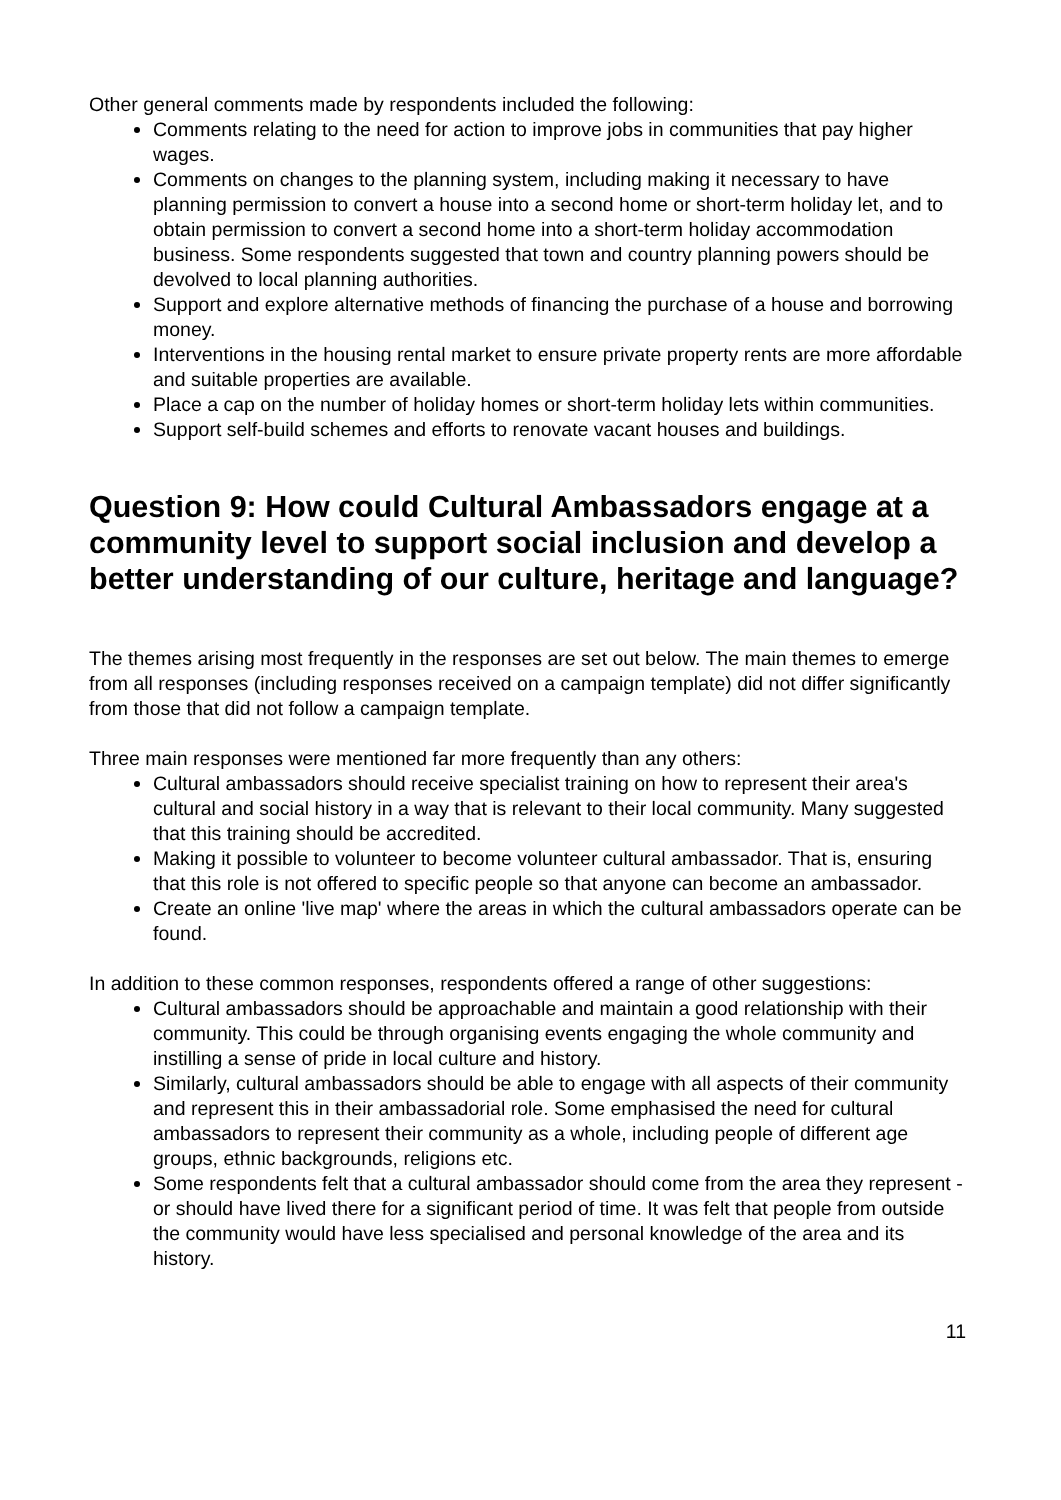Other general comments made by respondents included the following:
Comments relating to the need for action to improve jobs in communities that pay higher wages.
Comments on changes to the planning system, including making it necessary to have planning permission to convert a house into a second home or short-term holiday let, and to obtain permission to convert a second home into a short-term holiday accommodation business. Some respondents suggested that town and country planning powers should be devolved to local planning authorities.
Support and explore alternative methods of financing the purchase of a house and borrowing money.
Interventions in the housing rental market to ensure private property rents are more affordable and suitable properties are available.
Place a cap on the number of holiday homes or short-term holiday lets within communities.
Support self-build schemes and efforts to renovate vacant houses and buildings.
Question 9: How could Cultural Ambassadors engage at a community level to support social inclusion and develop a better understanding of our culture, heritage and language?
The themes arising most frequently in the responses are set out below. The main themes to emerge from all responses (including responses received on a campaign template) did not differ significantly from those that did not follow a campaign template.
Three main responses were mentioned far more frequently than any others:
Cultural ambassadors should receive specialist training on how to represent their area's cultural and social history in a way that is relevant to their local community. Many suggested that this training should be accredited.
Making it possible to volunteer to become volunteer cultural ambassador. That is, ensuring that this role is not offered to specific people so that anyone can become an ambassador.
Create an online 'live map' where the areas in which the cultural ambassadors operate can be found.
In addition to these common responses, respondents offered a range of other suggestions:
Cultural ambassadors should be approachable and maintain a good relationship with their community. This could be through organising events engaging the whole community and instilling a sense of pride in local culture and history.
Similarly, cultural ambassadors should be able to engage with all aspects of their community and represent this in their ambassadorial role. Some emphasised the need for cultural ambassadors to represent their community as a whole, including people of different age groups, ethnic backgrounds, religions etc.
Some respondents felt that a cultural ambassador should come from the area they represent - or should have lived there for a significant period of time. It was felt that people from outside the community would have less specialised and personal knowledge of the area and its history.
11